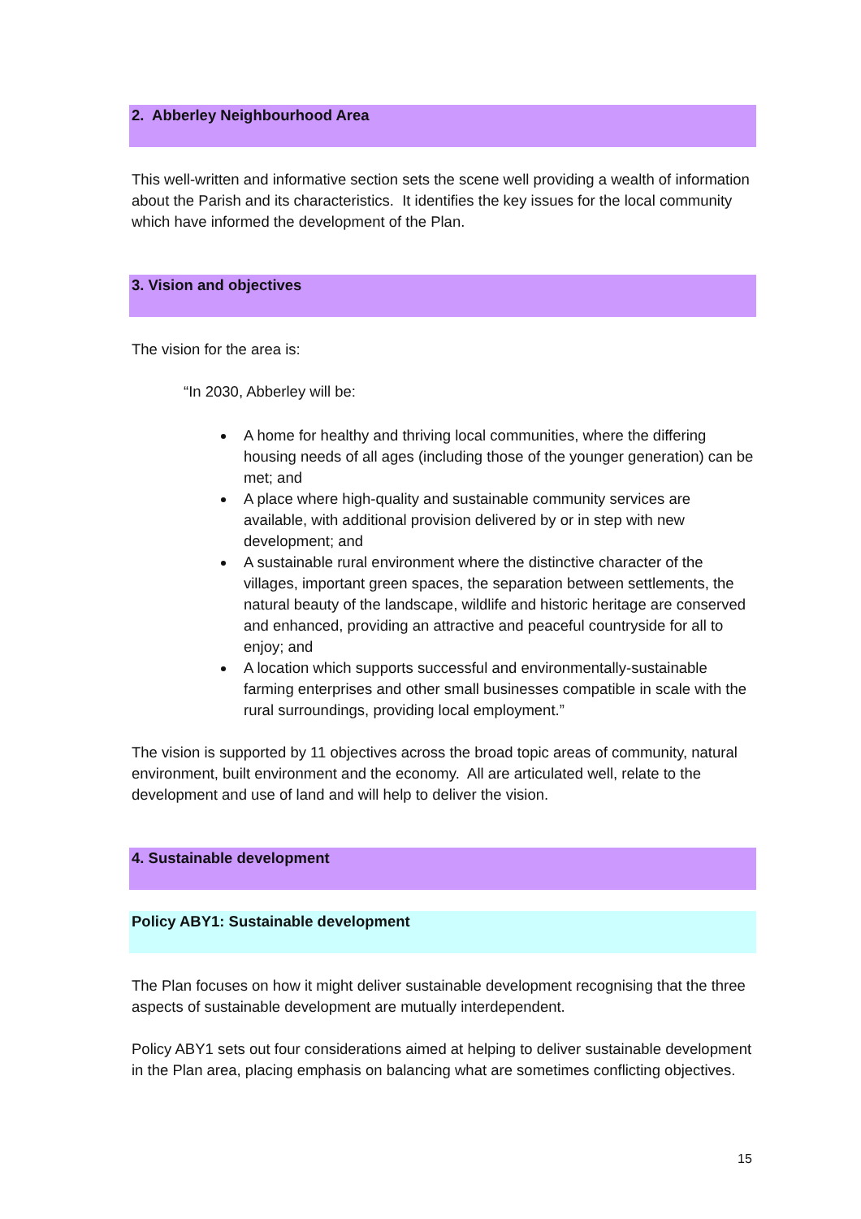2. Abberley Neighbourhood Area
This well-written and informative section sets the scene well providing a wealth of information about the Parish and its characteristics. It identifies the key issues for the local community which have informed the development of the Plan.
3. Vision and objectives
The vision for the area is:
“In 2030, Abberley will be:
A home for healthy and thriving local communities, where the differing housing needs of all ages (including those of the younger generation) can be met; and
A place where high-quality and sustainable community services are available, with additional provision delivered by or in step with new development; and
A sustainable rural environment where the distinctive character of the villages, important green spaces, the separation between settlements, the natural beauty of the landscape, wildlife and historic heritage are conserved and enhanced, providing an attractive and peaceful countryside for all to enjoy; and
A location which supports successful and environmentally-sustainable farming enterprises and other small businesses compatible in scale with the rural surroundings, providing local employment.”
The vision is supported by 11 objectives across the broad topic areas of community, natural environment, built environment and the economy. All are articulated well, relate to the development and use of land and will help to deliver the vision.
4. Sustainable development
Policy ABY1: Sustainable development
The Plan focuses on how it might deliver sustainable development recognising that the three aspects of sustainable development are mutually interdependent.
Policy ABY1 sets out four considerations aimed at helping to deliver sustainable development in the Plan area, placing emphasis on balancing what are sometimes conflicting objectives.
15